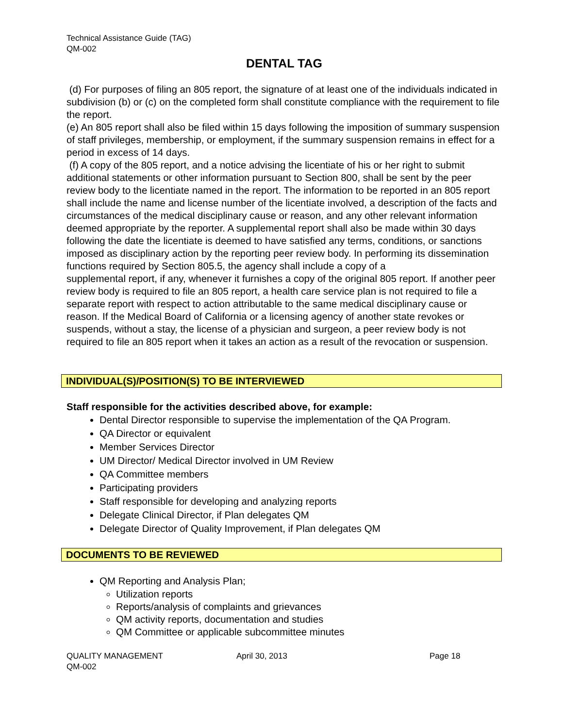Technical Assistance Guide (TAG)
QM-002
DENTAL TAG
(d) For purposes of filing an 805 report, the signature of at least one of the individuals indicated in subdivision (b) or (c) on the completed form shall constitute compliance with the requirement to file the report.
(e) An 805 report shall also be filed within 15 days following the imposition of summary suspension of staff privileges, membership, or employment, if the summary suspension remains in effect for a period in excess of 14 days.
(f) A copy of the 805 report, and a notice advising the licentiate of his or her right to submit additional statements or other information pursuant to Section 800, shall be sent by the peer review body to the licentiate named in the report. The information to be reported in an 805 report shall include the name and license number of the licentiate involved, a description of the facts and circumstances of the medical disciplinary cause or reason, and any other relevant information deemed appropriate by the reporter. A supplemental report shall also be made within 30 days following the date the licentiate is deemed to have satisfied any terms, conditions, or sanctions imposed as disciplinary action by the reporting peer review body. In performing its dissemination functions required by Section 805.5, the agency shall include a copy of a
supplemental report, if any, whenever it furnishes a copy of the original 805 report. If another peer review body is required to file an 805 report, a health care service plan is not required to file a separate report with respect to action attributable to the same medical disciplinary cause or reason. If the Medical Board of California or a licensing agency of another state revokes or suspends, without a stay, the license of a physician and surgeon, a peer review body is not required to file an 805 report when it takes an action as a result of the revocation or suspension.
INDIVIDUAL(S)/POSITION(S) TO BE INTERVIEWED
Staff responsible for the activities described above, for example:
Dental Director responsible to supervise the implementation of the QA Program.
QA Director or equivalent
Member Services Director
UM Director/ Medical Director involved in UM Review
QA Committee members
Participating providers
Staff responsible for developing and analyzing reports
Delegate Clinical Director, if Plan delegates QM
Delegate Director of Quality Improvement, if Plan delegates QM
DOCUMENTS TO BE REVIEWED
QM Reporting and Analysis Plan;
Utilization reports
Reports/analysis of complaints and grievances
QM activity reports, documentation and studies
QM Committee or applicable subcommittee minutes
QUALITY MANAGEMENT
QM-002
April 30, 2013 Page 18